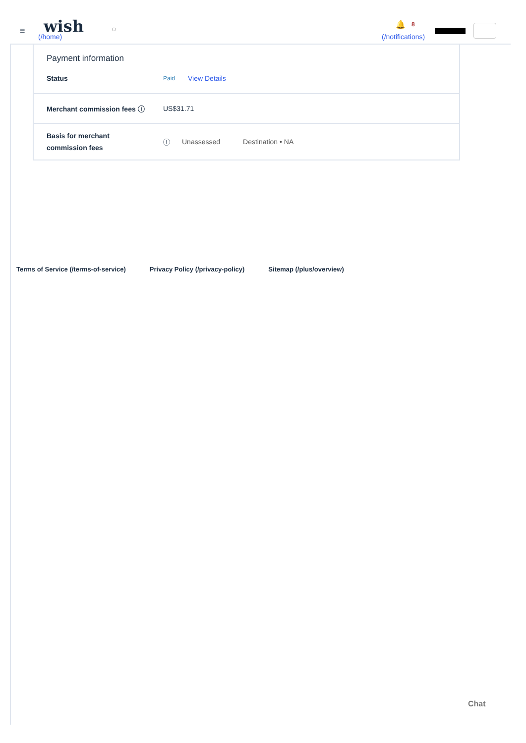≡ wish
(/home)
○
🔔 8
(/notifications)
Payment information
Status Paid View Details
Merchant commission fees ⓘ US$31.71
Basis for merchant
commission fees ⓘ Unassessed Destination • NA
Terms of Service (/terms-of-service) Privacy Policy (/privacy-policy) Sitemap (/plus/overview)
Chat